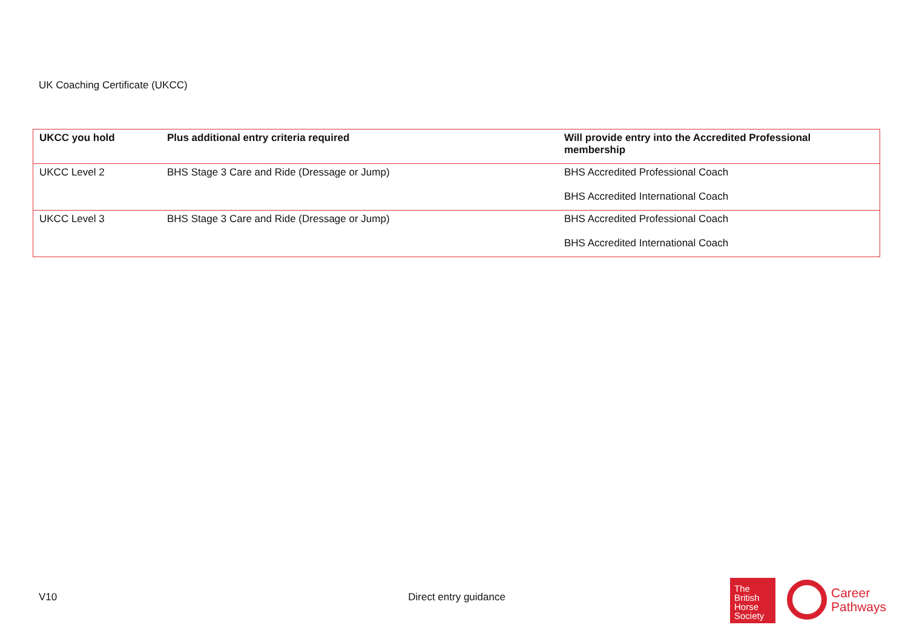UK Coaching Certificate (UKCC)
| UKCC you hold | Plus additional entry criteria required | Will provide entry into the Accredited Professional membership |
| --- | --- | --- |
| UKCC Level 2 | BHS Stage 3 Care and Ride (Dressage or Jump) | BHS Accredited Professional Coach BHS Accredited International Coach |
| UKCC Level 3 | BHS Stage 3 Care and Ride (Dressage or Jump) | BHS Accredited Professional Coach BHS Accredited International Coach |
V10 Direct entry guidance
The
British
Horse
Society
Career
Pathways